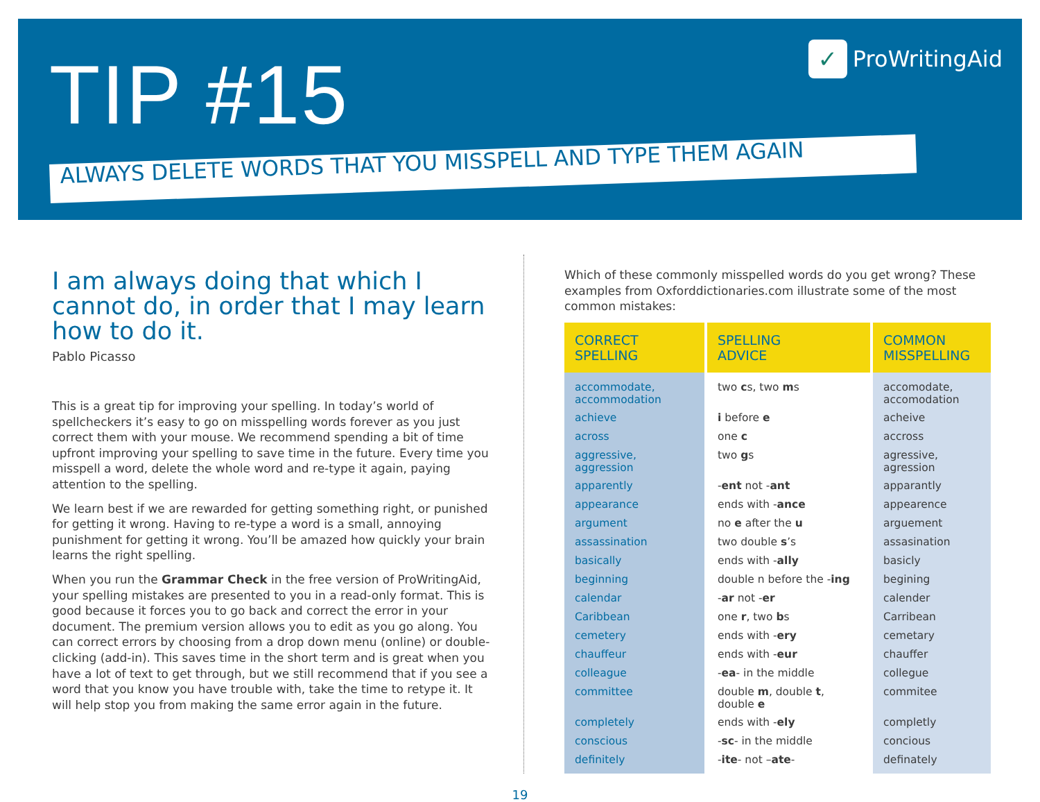TIP #15 ✓ ProWritingAid
ALWAYS DELETE WORDS THAT YOU MISSPELL AND TYPE THEM AGAIN
I am always doing that which I cannot do, in order that I may learn how to do it.
Pablo Picasso
This is a great tip for improving your spelling. In today’s world of spellcheckers it’s easy to go on misspelling words forever as you just correct them with your mouse. We recommend spending a bit of time upfront improving your spelling to save time in the future. Every time you misspell a word, delete the whole word and re-type it again, paying attention to the spelling.
We learn best if we are rewarded for getting something right, or punished for getting it wrong. Having to re-type a word is a small, annoying punishment for getting it wrong. You’ll be amazed how quickly your brain learns the right spelling.
When you run the Grammar Check in the free version of ProWritingAid, your spelling mistakes are presented to you in a read-only format. This is good because it forces you to go back and correct the error in your document. The premium version allows you to edit as you go along. You can correct errors by choosing from a drop down menu (online) or double-clicking (add-in). This saves time in the short term and is great when you have a lot of text to get through, but we still recommend that if you see a word that you know you have trouble with, take the time to retype it. It will help stop you from making the same error again in the future.
Which of these commonly misspelled words do you get wrong? These examples from Oxforddictionaries.com illustrate some of the most common mistakes:
| CORRECT SPELLING | SPELLING ADVICE | COMMON MISSPELLING |
| --- | --- | --- |
| accommodate, accommodation | two c s, two m s | accomodate, accomodation |
| achieve | i before e | acheive |
| across | one c | accross |
| aggressive, aggression | two g s | agressive, agression |
| apparently | - ent not - ant | apparantly |
| appearance | ends with - ance | appearence |
| argument | no e after the u | arguement |
| assassination | two double s ’s | assasination |
| basically | ends with - ally | basicly |
| beginning | double n before the - ing | begining |
| calendar | - ar not - er | calender |
| Caribbean | one r , two b s | Carribean |
| cemetery | ends with - ery | cemetary |
| chauffeur | ends with - eur | chauffer |
| colleague | - ea - in the middle | collegue |
| committee | double m , double t , double e | commitee |
| completely | ends with - ely | completly |
| conscious | - sc - in the middle | concious |
| definitely | - ite - not – ate - | definately |
19